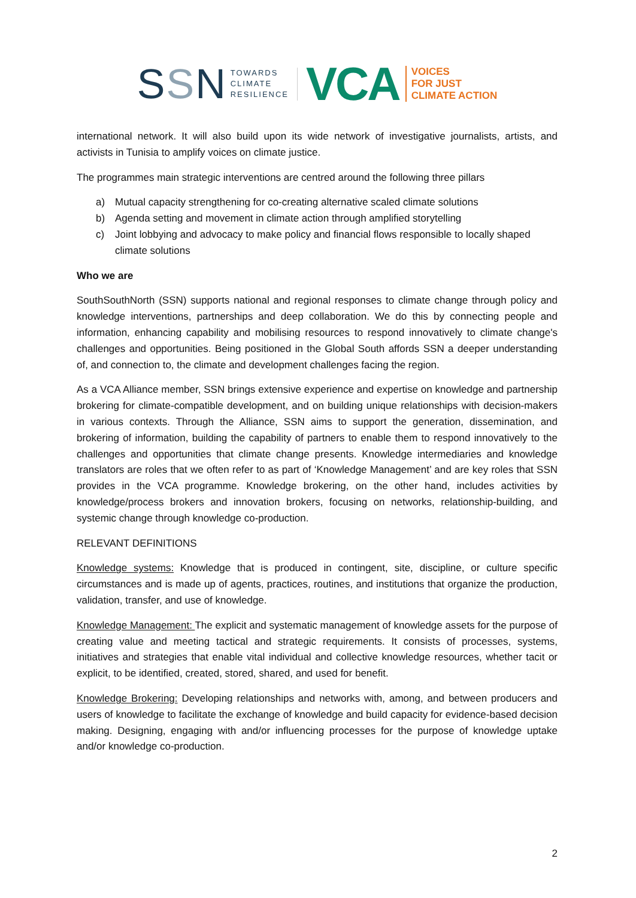SSN
TOWARDS
CLIMATE
RESILIENCE
VCA
VOICES
FOR JUST
CLIMATE ACTION
international network. It will also build upon its wide network of investigative journalists, artists, and activists in Tunisia to amplify voices on climate justice.
The programmes main strategic interventions are centred around the following three pillars
a) Mutual capacity strengthening for co-creating alternative scaled climate solutions
b) Agenda setting and movement in climate action through amplified storytelling
c) Joint lobbying and advocacy to make policy and financial flows responsible to locally shaped climate solutions
Who we are
SouthSouthNorth (SSN) supports national and regional responses to climate change through policy and knowledge interventions, partnerships and deep collaboration. We do this by connecting people and information, enhancing capability and mobilising resources to respond innovatively to climate change's challenges and opportunities. Being positioned in the Global South affords SSN a deeper understanding of, and connection to, the climate and development challenges facing the region.
As a VCA Alliance member, SSN brings extensive experience and expertise on knowledge and partnership brokering for climate-compatible development, and on building unique relationships with decision-makers in various contexts. Through the Alliance, SSN aims to support the generation, dissemination, and brokering of information, building the capability of partners to enable them to respond innovatively to the challenges and opportunities that climate change presents. Knowledge intermediaries and knowledge translators are roles that we often refer to as part of ‘Knowledge Management’ and are key roles that SSN provides in the VCA programme. Knowledge brokering, on the other hand, includes activities by knowledge/process brokers and innovation brokers, focusing on networks, relationship-building, and systemic change through knowledge co-production.
RELEVANT DEFINITIONS
Knowledge systems: Knowledge that is produced in contingent, site, discipline, or culture specific circumstances and is made up of agents, practices, routines, and institutions that organize the production, validation, transfer, and use of knowledge.
Knowledge Management: The explicit and systematic management of knowledge assets for the purpose of creating value and meeting tactical and strategic requirements. It consists of processes, systems, initiatives and strategies that enable vital individual and collective knowledge resources, whether tacit or explicit, to be identified, created, stored, shared, and used for benefit.
Knowledge Brokering: Developing relationships and networks with, among, and between producers and users of knowledge to facilitate the exchange of knowledge and build capacity for evidence-based decision making. Designing, engaging with and/or influencing processes for the purpose of knowledge uptake and/or knowledge co-production.
2